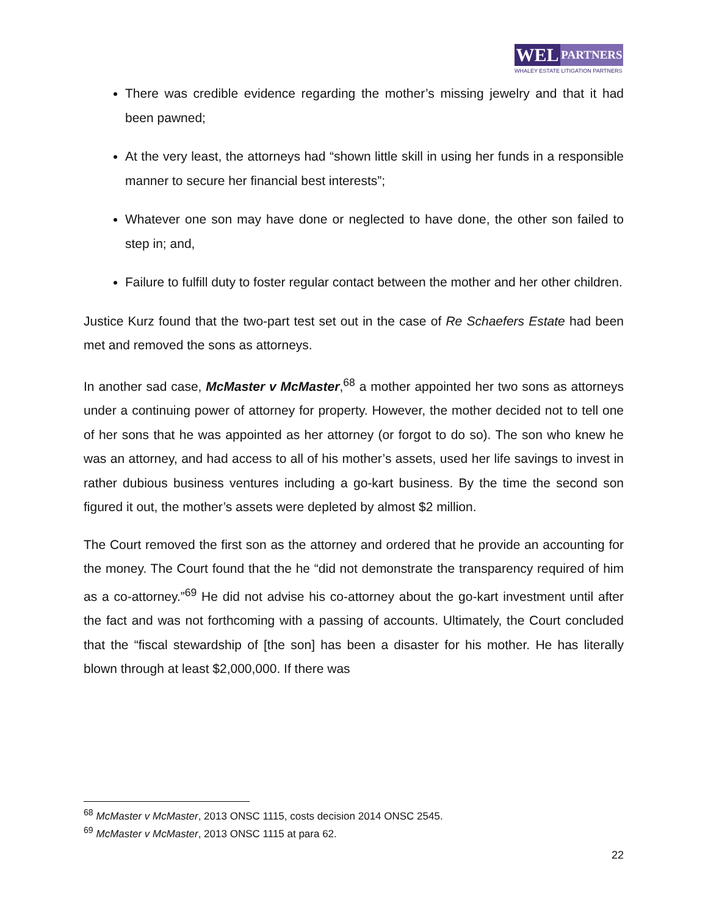WEL
PARTNERS
WHALEY ESTATE LITIGATION PARTNERS
There was credible evidence regarding the mother’s missing jewelry and that it had been pawned;
At the very least, the attorneys had “shown little skill in using her funds in a responsible manner to secure her financial best interests”;
Whatever one son may have done or neglected to have done, the other son failed to step in; and,
Failure to fulfill duty to foster regular contact between the mother and her other children.
Justice Kurz found that the two-part test set out in the case of Re Schaefers Estate had been met and removed the sons as attorneys.
In another sad case, McMaster v McMaster,<sup>68</sup> a mother appointed her two sons as attorneys under a continuing power of attorney for property. However, the mother decided not to tell one of her sons that he was appointed as her attorney (or forgot to do so). The son who knew he was an attorney, and had access to all of his mother’s assets, used her life savings to invest in rather dubious business ventures including a go-kart business. By the time the second son figured it out, the mother’s assets were depleted by almost $2 million.
The Court removed the first son as the attorney and ordered that he provide an accounting for the money. The Court found that the he “did not demonstrate the transparency required of him as a co-attorney.”<sup>69</sup> He did not advise his co-attorney about the go-kart investment until after the fact and was not forthcoming with a passing of accounts. Ultimately, the Court concluded that the “fiscal stewardship of [the son] has been a disaster for his mother. He has literally blown through at least $2,000,000. If there was
<sup>68</sup> McMaster v McMaster, 2013 ONSC 1115, costs decision 2014 ONSC 2545.
<sup>69</sup> McMaster v McMaster, 2013 ONSC 1115 at para 62.
22